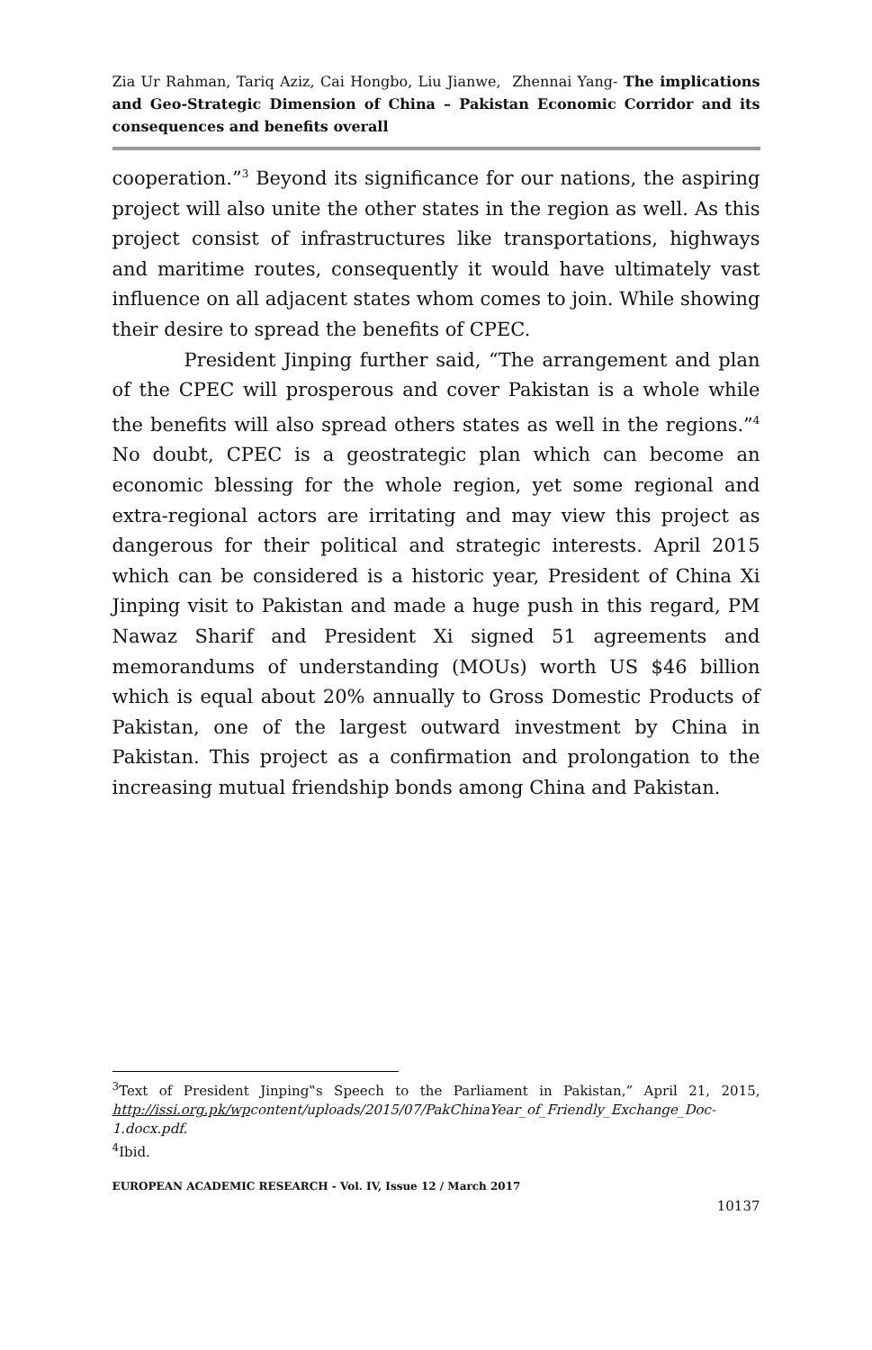Zia Ur Rahman, Tariq Aziz, Cai Hongbo, Liu Jianwe, Zhennai Yang- The implications and Geo-Strategic Dimension of China – Pakistan Economic Corridor and its consequences and benefits overall
cooperation.”<sup>3</sup> Beyond its significance for our nations, the aspiring project will also unite the other states in the region as well. As this project consist of infrastructures like transportations, highways and maritime routes, consequently it would have ultimately vast influence on all adjacent states whom comes to join. While showing their desire to spread the benefits of CPEC.
President Jinping further said, “The arrangement and plan of the CPEC will prosperous and cover Pakistan is a whole while the benefits will also spread others states as well in the regions.”<sup>4</sup> No doubt, CPEC is a geostrategic plan which can become an economic blessing for the whole region, yet some regional and extra-regional actors are irritating and may view this project as dangerous for their political and strategic interests. April 2015 which can be considered is a historic year, President of China Xi Jinping visit to Pakistan and made a huge push in this regard, PM Nawaz Sharif and President Xi signed 51 agreements and memorandums of understanding (MOUs) worth US $46 billion which is equal about 20% annually to Gross Domestic Products of Pakistan, one of the largest outward investment by China in Pakistan. This project as a confirmation and prolongation to the increasing mutual friendship bonds among China and Pakistan.
<sup>3</sup> Text of President Jinping‟s Speech to the Parliament in Pakistan,” April 21, 2015, http://issi.org.pk/wpcontent/uploads/2015/07/PakChinaYear_of_Friendly_Exchange_Doc-1.docx.pdf.
<sup>4</sup> Ibid.
EUROPEAN ACADEMIC RESEARCH - Vol. IV, Issue 12 / March 2017
10137